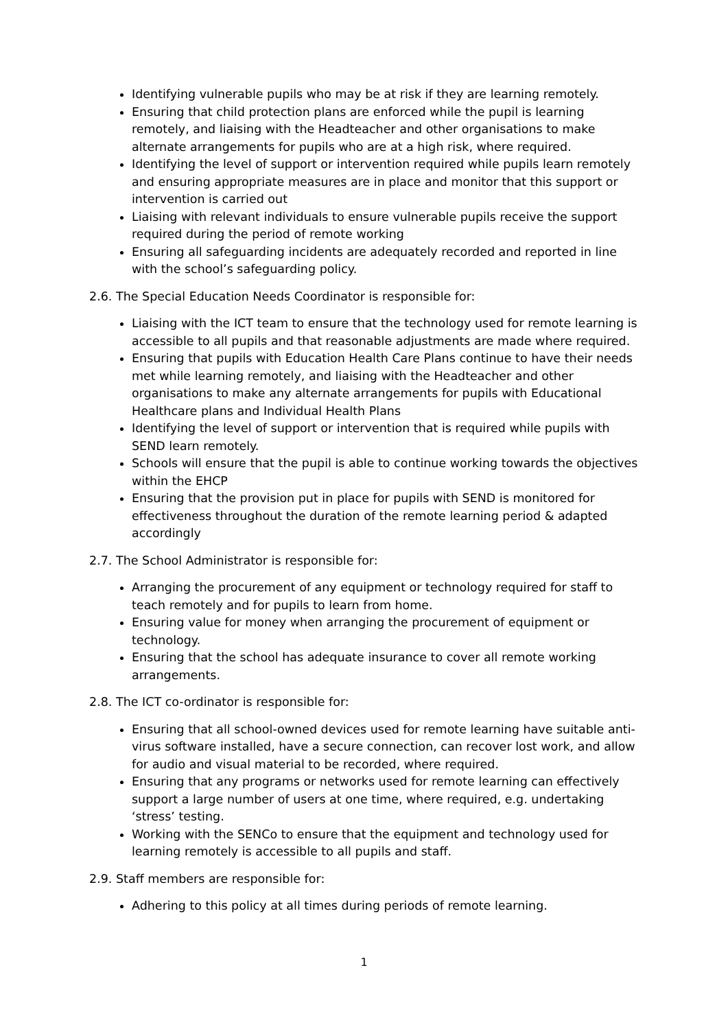Identifying vulnerable pupils who may be at risk if they are learning remotely.
Ensuring that child protection plans are enforced while the pupil is learning remotely, and liaising with the Headteacher and other organisations to make alternate arrangements for pupils who are at a high risk, where required.
Identifying the level of support or intervention required while pupils learn remotely and ensuring appropriate measures are in place and monitor that this support or intervention is carried out
Liaising with relevant individuals to ensure vulnerable pupils receive the support required during the period of remote working
Ensuring all safeguarding incidents are adequately recorded and reported in line with the school’s safeguarding policy.
2.6. The Special Education Needs Coordinator is responsible for:
Liaising with the ICT team to ensure that the technology used for remote learning is accessible to all pupils and that reasonable adjustments are made where required.
Ensuring that pupils with Education Health Care Plans continue to have their needs met while learning remotely, and liaising with the Headteacher and other organisations to make any alternate arrangements for pupils with Educational Healthcare plans and Individual Health Plans
Identifying the level of support or intervention that is required while pupils with SEND learn remotely.
Schools will ensure that the pupil is able to continue working towards the objectives within the EHCP
Ensuring that the provision put in place for pupils with SEND is monitored for effectiveness throughout the duration of the remote learning period & adapted accordingly
2.7. The School Administrator is responsible for:
Arranging the procurement of any equipment or technology required for staff to teach remotely and for pupils to learn from home.
Ensuring value for money when arranging the procurement of equipment or technology.
Ensuring that the school has adequate insurance to cover all remote working arrangements.
2.8. The ICT co-ordinator is responsible for:
Ensuring that all school-owned devices used for remote learning have suitable anti-virus software installed, have a secure connection, can recover lost work, and allow for audio and visual material to be recorded, where required.
Ensuring that any programs or networks used for remote learning can effectively support a large number of users at one time, where required, e.g. undertaking ‘stress’ testing.
Working with the SENCo to ensure that the equipment and technology used for learning remotely is accessible to all pupils and staff.
2.9. Staff members are responsible for:
Adhering to this policy at all times during periods of remote learning.
1